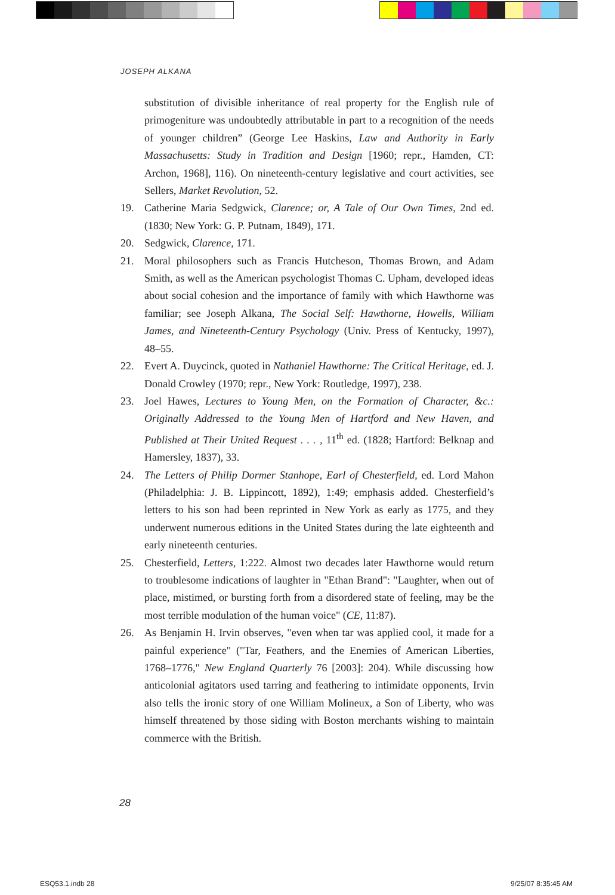JOSEPH ALKANA
substitution of divisible inheritance of real property for the English rule of primogeniture was undoubtedly attributable in part to a recognition of the needs of younger children” (George Lee Haskins, Law and Authority in Early Massachusetts: Study in Tradition and Design [1960; repr., Hamden, CT: Archon, 1968], 116). On nineteenth-century legislative and court activities, see Sellers, Market Revolution, 52.
19. Catherine Maria Sedgwick, Clarence; or, A Tale of Our Own Times, 2nd ed. (1830; New York: G. P. Putnam, 1849), 171.
20. Sedgwick, Clarence, 171.
21. Moral philosophers such as Francis Hutcheson, Thomas Brown, and Adam Smith, as well as the American psychologist Thomas C. Upham, developed ideas about social cohesion and the importance of family with which Hawthorne was familiar; see Joseph Alkana, The Social Self: Hawthorne, Howells, William James, and Nineteenth-Century Psychology (Univ. Press of Kentucky, 1997), 48–55.
22. Evert A. Duycinck, quoted in Nathaniel Hawthorne: The Critical Heritage, ed. J. Donald Crowley (1970; repr., New York: Routledge, 1997), 238.
23. Joel Hawes, Lectures to Young Men, on the Formation of Character, &c.: Originally Addressed to the Young Men of Hartford and New Haven, and Published at Their United Request . . . , 11<sup>th</sup> ed. (1828; Hartford: Belknap and Hamersley, 1837), 33.
24. The Letters of Philip Dormer Stanhope, Earl of Chesterfield, ed. Lord Mahon (Philadelphia: J. B. Lippincott, 1892), 1:49; emphasis added. Chesterfield’s letters to his son had been reprinted in New York as early as 1775, and they underwent numerous editions in the United States during the late eighteenth and early nineteenth centuries.
25. Chesterfield, Letters, 1:222. Almost two decades later Hawthorne would return to troublesome indications of laughter in "Ethan Brand": "Laughter, when out of place, mistimed, or bursting forth from a disordered state of feeling, may be the most terrible modulation of the human voice" (CE, 11:87).
26. As Benjamin H. Irvin observes, "even when tar was applied cool, it made for a painful experience" ("Tar, Feathers, and the Enemies of American Liberties, 1768–1776," New England Quarterly 76 [2003]: 204). While discussing how anticolonial agitators used tarring and feathering to intimidate opponents, Irvin also tells the ironic story of one William Molineux, a Son of Liberty, who was himself threatened by those siding with Boston merchants wishing to maintain commerce with the British.
28
ESQ53.1.indb 28 9/25/07 8:35:45 AM